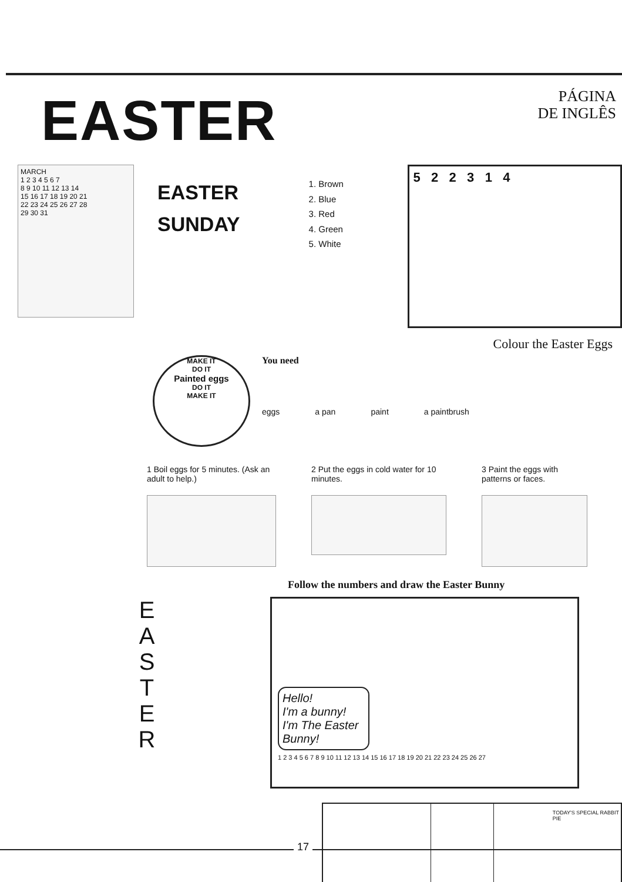EASTER
PÁGINA
DE INGLÊS
MARCH
1 2 3 4 5 6 7
8 9 10 11 12 13 14
15 16 17 18 19 20 21
22 23 24 25 26 27 28
29 30 31
EASTER
SUNDAY
1. Brown
2. Blue
3. Red
4. Green
5. White
5 2 2 3 1 4
Colour the Easter Eggs
MAKE IT
DO IT
Painted eggs
DO IT
MAKE IT
You need
eggs a pan paint a paintbrush
1 Boil eggs for 5 minutes. (Ask an adult to help.)
2 Put the eggs in cold water for 10 minutes.
3 Paint the eggs with patterns or faces.
Follow the numbers and draw the Easter Bunny
E
A
S
T
E
R
Hello!
I'm a bunny!
I'm The Easter Bunny!
1 2 3 4 5 6 7 8 9 10 11 12 13 14 15 16 17 18 19 20 21 22 23 24 25 26 27
TODAY'S SPECIAL RABBIT PIE
17